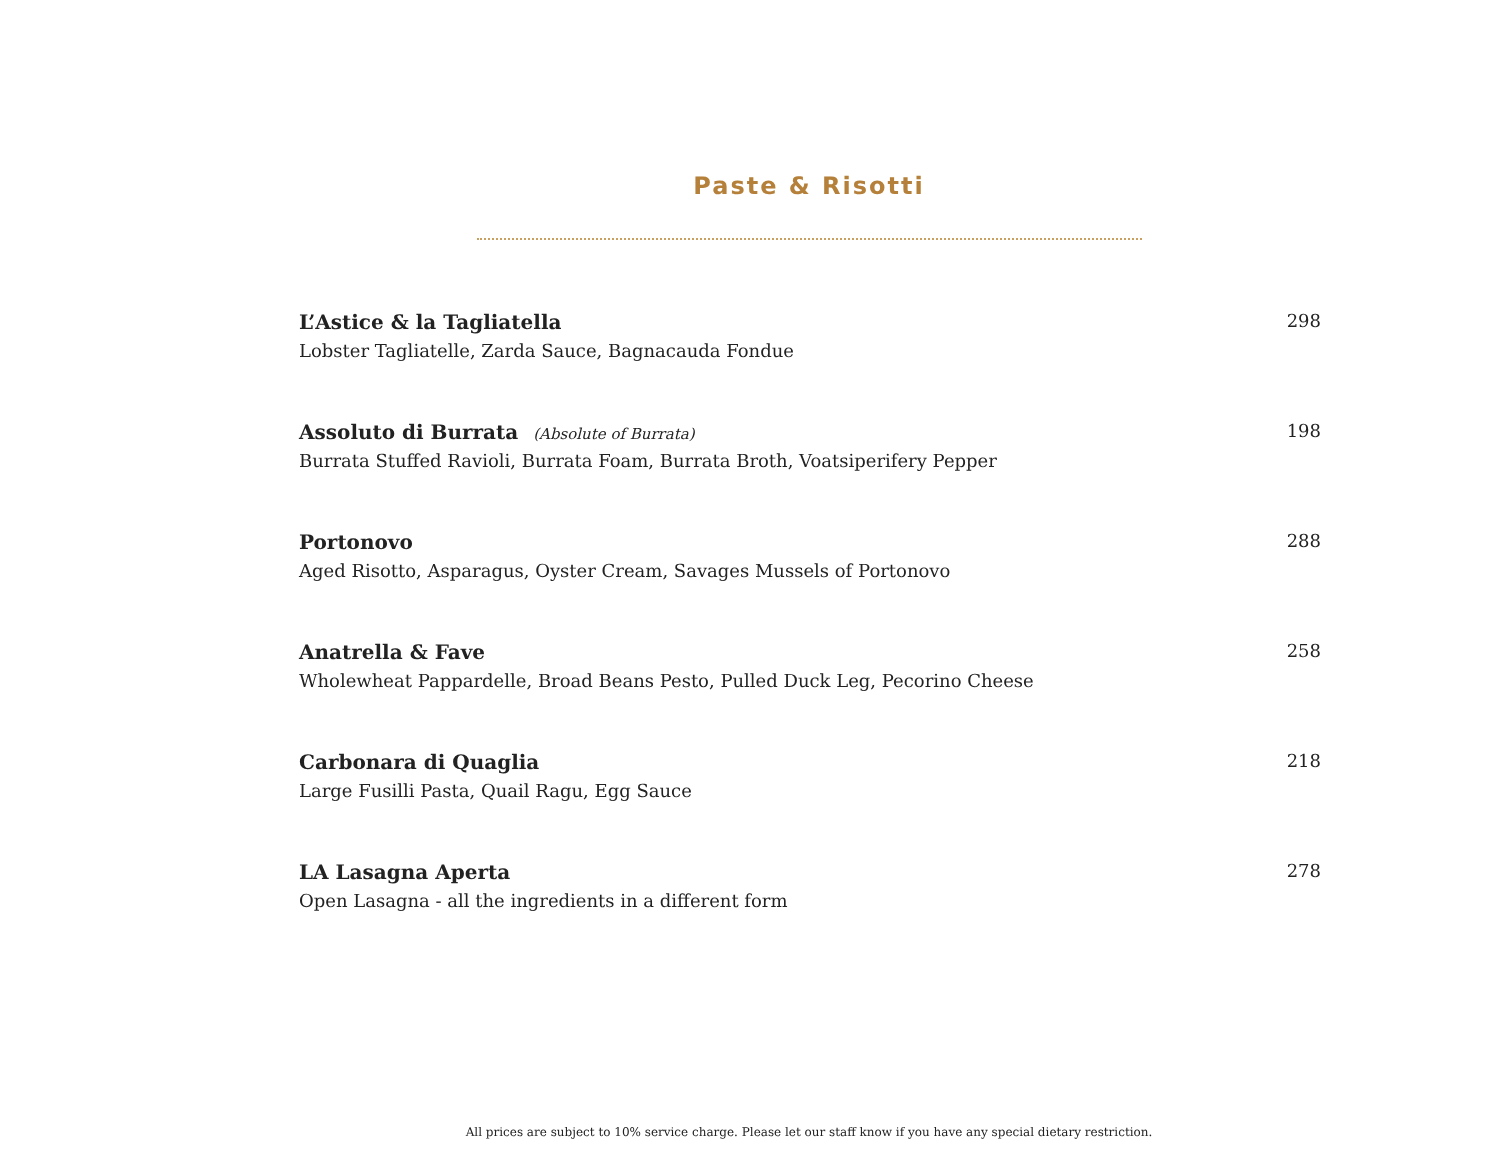Paste & Risotti
L’Astice & la Tagliatella
Lobster Tagliatelle, Zarda Sauce, Bagnacauda Fondue
298
Assoluto di Burrata (Absolute of Burrata)
Burrata Stuffed Ravioli, Burrata Foam, Burrata Broth, Voatsiperifery Pepper
198
Portonovo
Aged Risotto, Asparagus, Oyster Cream, Savages Mussels of Portonovo
288
Anatrella & Fave
Wholewheat Pappardelle, Broad Beans Pesto, Pulled Duck Leg, Pecorino Cheese
258
Carbonara di Quaglia
Large Fusilli Pasta, Quail Ragu, Egg Sauce
218
LA Lasagna Aperta
Open Lasagna - all the ingredients in a different form
278
All prices are subject to 10% service charge. Please let our staff know if you have any special dietary restriction.